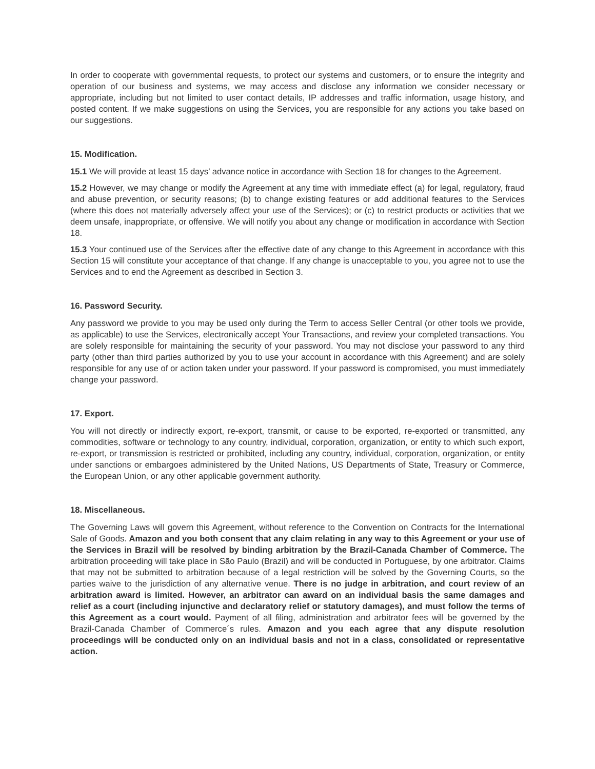In order to cooperate with governmental requests, to protect our systems and customers, or to ensure the integrity and operation of our business and systems, we may access and disclose any information we consider necessary or appropriate, including but not limited to user contact details, IP addresses and traffic information, usage history, and posted content. If we make suggestions on using the Services, you are responsible for any actions you take based on our suggestions.
15. Modification.
15.1 We will provide at least 15 days’ advance notice in accordance with Section 18 for changes to the Agreement.
15.2 However, we may change or modify the Agreement at any time with immediate effect (a) for legal, regulatory, fraud and abuse prevention, or security reasons; (b) to change existing features or add additional features to the Services (where this does not materially adversely affect your use of the Services); or (c) to restrict products or activities that we deem unsafe, inappropriate, or offensive. We will notify you about any change or modification in accordance with Section 18.
15.3 Your continued use of the Services after the effective date of any change to this Agreement in accordance with this Section 15 will constitute your acceptance of that change. If any change is unacceptable to you, you agree not to use the Services and to end the Agreement as described in Section 3.
16. Password Security.
Any password we provide to you may be used only during the Term to access Seller Central (or other tools we provide, as applicable) to use the Services, electronically accept Your Transactions, and review your completed transactions. You are solely responsible for maintaining the security of your password. You may not disclose your password to any third party (other than third parties authorized by you to use your account in accordance with this Agreement) and are solely responsible for any use of or action taken under your password. If your password is compromised, you must immediately change your password.
17. Export.
You will not directly or indirectly export, re-export, transmit, or cause to be exported, re-exported or transmitted, any commodities, software or technology to any country, individual, corporation, organization, or entity to which such export, re-export, or transmission is restricted or prohibited, including any country, individual, corporation, organization, or entity under sanctions or embargoes administered by the United Nations, US Departments of State, Treasury or Commerce, the European Union, or any other applicable government authority.
18. Miscellaneous.
The Governing Laws will govern this Agreement, without reference to the Convention on Contracts for the International Sale of Goods. Amazon and you both consent that any claim relating in any way to this Agreement or your use of the Services in Brazil will be resolved by binding arbitration by the Brazil-Canada Chamber of Commerce. The arbitration proceeding will take place in São Paulo (Brazil) and will be conducted in Portuguese, by one arbitrator. Claims that may not be submitted to arbitration because of a legal restriction will be solved by the Governing Courts, so the parties waive to the jurisdiction of any alternative venue. There is no judge in arbitration, and court review of an arbitration award is limited. However, an arbitrator can award on an individual basis the same damages and relief as a court (including injunctive and declaratory relief or statutory damages), and must follow the terms of this Agreement as a court would. Payment of all filing, administration and arbitrator fees will be governed by the Brazil-Canada Chamber of Commerce´s rules. Amazon and you each agree that any dispute resolution proceedings will be conducted only on an individual basis and not in a class, consolidated or representative action.